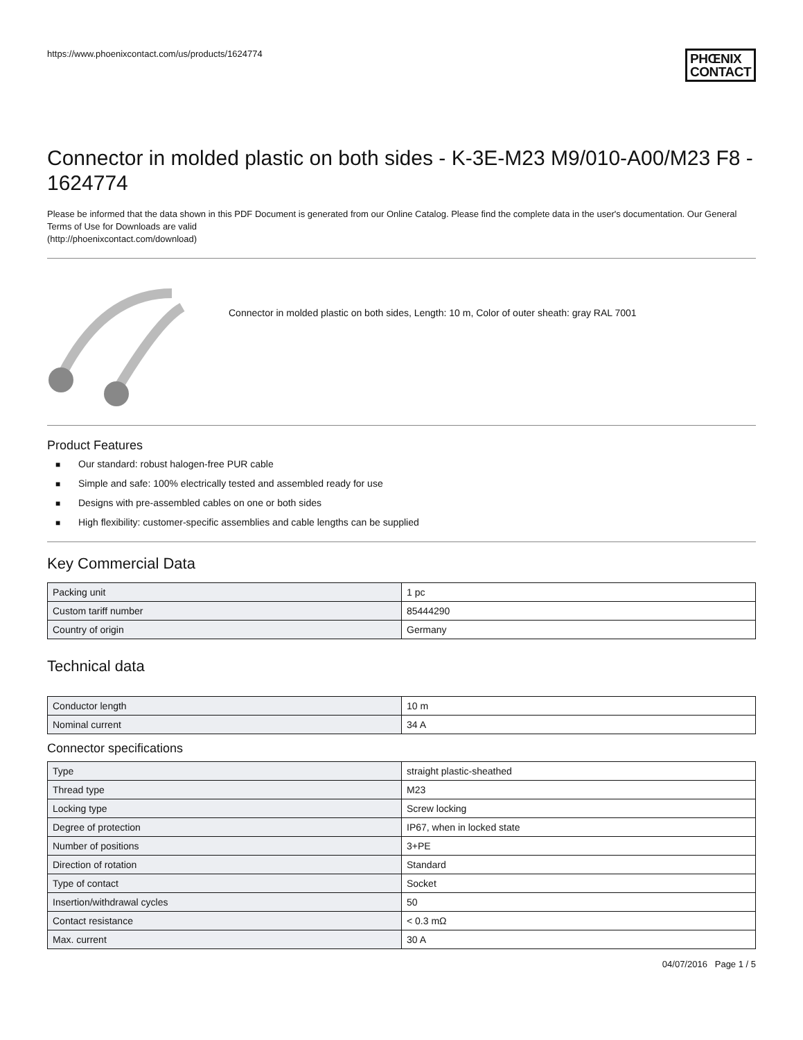https://www.phoenixcontact.com/us/products/1624774
PHŒNIX
CONTACT
Connector in molded plastic on both sides - K-3E-M23 M9/010-A00/M23 F8 - 1624774
Please be informed that the data shown in this PDF Document is generated from our Online Catalog. Please find the complete data in the user's documentation. Our General Terms of Use for Downloads are valid
(http://phoenixcontact.com/download)
Connector in molded plastic on both sides, Length: 10 m, Color of outer sheath: gray RAL 7001
Product Features
■ Our standard: robust halogen-free PUR cable
■ Simple and safe: 100% electrically tested and assembled ready for use
■ Designs with pre-assembled cables on one or both sides
■ High flexibility: customer-specific assemblies and cable lengths can be supplied
Key Commercial Data
| Packing unit | 1 pc |
| Custom tariff number | 85444290 |
| Country of origin | Germany |
Technical data
| Conductor length | 10 m |
| Nominal current | 34 A |
Connector specifications
| Type | straight plastic-sheathed |
| Thread type | M23 |
| Locking type | Screw locking |
| Degree of protection | IP67, when in locked state |
| Number of positions | 3+PE |
| Direction of rotation | Standard |
| Type of contact | Socket |
| Insertion/withdrawal cycles | 50 |
| Contact resistance | < 0.3 mΩ |
| Max. current | 30 A |
04/07/2016 Page 1 / 5